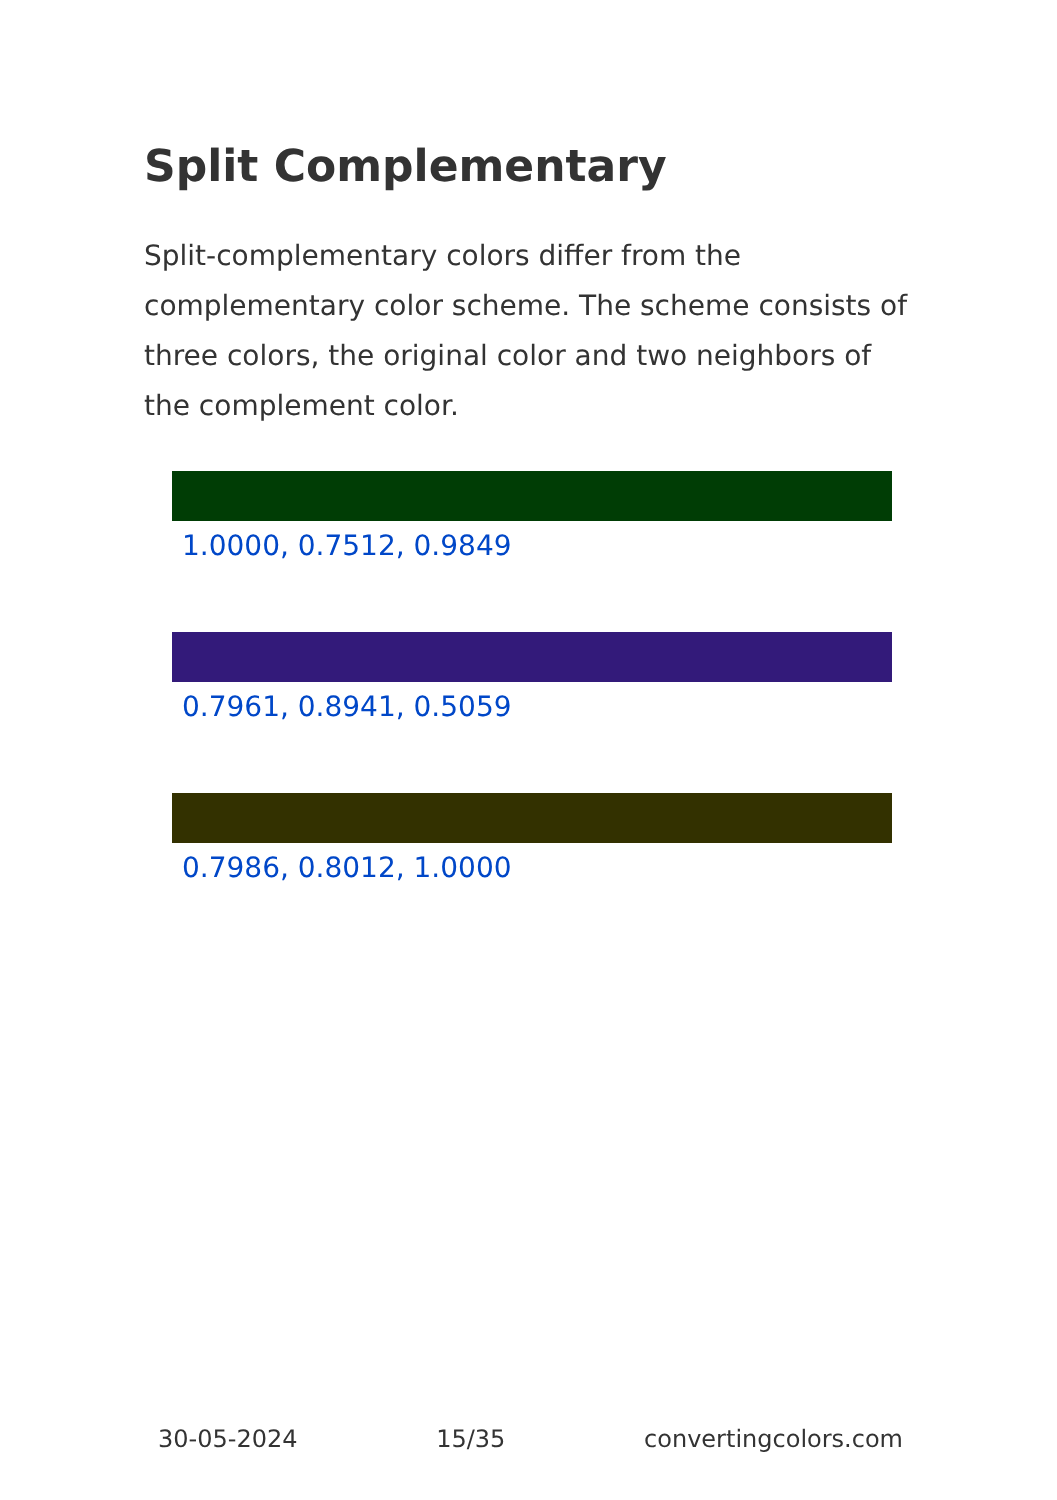Split Complementary
Split-complementary colors differ from the complementary color scheme. The scheme consists of three colors, the original color and two neighbors of the complement color.
1.0000, 0.7512, 0.9849
0.7961, 0.8941, 0.5059
0.7986, 0.8012, 1.0000
30-05-2024 15/35 convertingcolors.com